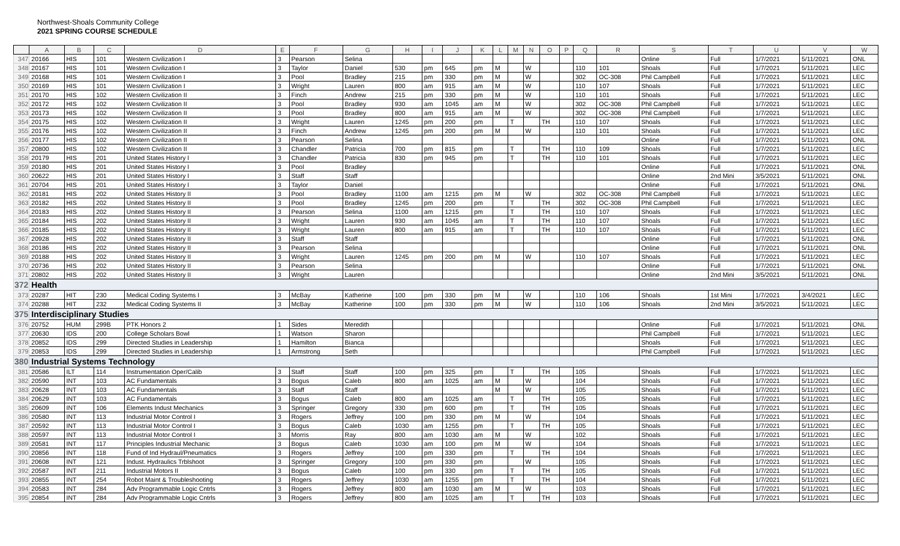Northwest-Shoals Community College
2021 SPRING COURSE SCHEDULE
| | A | B | C | D | E | F | G | H | I | J | K | L | M | N | O | P | Q | R | S | T | U | V | W |
| --- | --- | --- | --- | --- | --- | --- | --- | --- | --- | --- | --- | --- | --- | --- | --- | --- | --- | --- | --- | --- | --- | --- | --- |
| 347 | 20166 | HIS | 101 | Western Civilization I | 3 | Pearson | Selina | | | | | | | | | | | | Online | Full | 1/7/2021 | 5/11/2021 | ONL |
| 348 | 20167 | HIS | 101 | Western Civilization I | 3 | Taylor | Daniel | 530 | pm | 645 | pm | M | | W | | | 110 | 101 | Shoals | Full | 1/7/2021 | 5/11/2021 | LEC |
| 349 | 20168 | HIS | 101 | Western Civilization I | 3 | Pool | Bradley | 215 | pm | 330 | pm | M | | W | | | 302 | OC-308 | Phil Campbell | Full | 1/7/2021 | 5/11/2021 | LEC |
| 350 | 20169 | HIS | 101 | Western Civilization I | 3 | Wright | Lauren | 800 | am | 915 | am | M | | W | | | 110 | 107 | Shoals | Full | 1/7/2021 | 5/11/2021 | LEC |
| 351 | 20170 | HIS | 102 | Western Civilization II | 3 | Finch | Andrew | 215 | pm | 330 | pm | M | | W | | | 110 | 101 | Shoals | Full | 1/7/2021 | 5/11/2021 | LEC |
| 352 | 20172 | HIS | 102 | Western Civilization II | 3 | Pool | Bradley | 930 | am | 1045 | am | M | | W | | | 302 | OC-308 | Phil Campbell | Full | 1/7/2021 | 5/11/2021 | LEC |
| 353 | 20173 | HIS | 102 | Western Civilization II | 3 | Pool | Bradley | 800 | am | 915 | am | M | | W | | | 302 | OC-308 | Phil Campbell | Full | 1/7/2021 | 5/11/2021 | LEC |
| 354 | 20175 | HIS | 102 | Western Civilization II | 3 | Wright | Lauren | 1245 | pm | 200 | pm | | T | | TH | | 110 | 107 | Shoals | Full | 1/7/2021 | 5/11/2021 | LEC |
| 355 | 20176 | HIS | 102 | Western Civilization II | 3 | Finch | Andrew | 1245 | pm | 200 | pm | M | | W | | | 110 | 101 | Shoals | Full | 1/7/2021 | 5/11/2021 | LEC |
| 356 | 20177 | HIS | 102 | Western Civilization II | 3 | Pearson | Selina | | | | | | | | | | | | Online | Full | 1/7/2021 | 5/11/2021 | ONL |
| 357 | 20800 | HIS | 102 | Western Civilization II | 3 | Chandler | Patricia | 700 | pm | 815 | pm | | T | | TH | | 110 | 109 | Shoals | Full | 1/7/2021 | 5/11/2021 | LEC |
| 358 | 20179 | HIS | 201 | United States History I | 3 | Chandler | Patricia | 830 | pm | 945 | pm | | T | | TH | | 110 | 101 | Shoals | Full | 1/7/2021 | 5/11/2021 | LEC |
| 359 | 20180 | HIS | 201 | United States History I | 3 | Pool | Bradley | | | | | | | | | | | | Online | Full | 1/7/2021 | 5/11/2021 | ONL |
| 360 | 20622 | HIS | 201 | United States History I | 3 | Staff | Staff | | | | | | | | | | | | Online | 2nd Mini | 3/5/2021 | 5/11/2021 | ONL |
| 361 | 20704 | HIS | 201 | United States History I | 3 | Taylor | Daniel | | | | | | | | | | | | Online | Full | 1/7/2021 | 5/11/2021 | ONL |
| 362 | 20181 | HIS | 202 | United States History II | 3 | Pool | Bradley | 1100 | am | 1215 | pm | M | | W | | | 302 | OC-308 | Phil Campbell | Full | 1/7/2021 | 5/11/2021 | LEC |
| 363 | 20182 | HIS | 202 | United States History II | 3 | Pool | Bradley | 1245 | pm | 200 | pm | | T | | TH | | 302 | OC-308 | Phil Campbell | Full | 1/7/2021 | 5/11/2021 | LEC |
| 364 | 20183 | HIS | 202 | United States History II | 3 | Pearson | Selina | 1100 | am | 1215 | pm | | T | | TH | | 110 | 107 | Shoals | Full | 1/7/2021 | 5/11/2021 | LEC |
| 365 | 20184 | HIS | 202 | United States History II | 3 | Wright | Lauren | 930 | am | 1045 | am | | T | | TH | | 110 | 107 | Shoals | Full | 1/7/2021 | 5/11/2021 | LEC |
| 366 | 20185 | HIS | 202 | United States History II | 3 | Wright | Lauren | 800 | am | 915 | am | | T | | TH | | 110 | 107 | Shoals | Full | 1/7/2021 | 5/11/2021 | LEC |
| 367 | 20928 | HIS | 202 | United States History II | 3 | Staff | Staff | | | | | | | | | | | | Online | Full | 1/7/2021 | 5/11/2021 | ONL |
| 368 | 20186 | HIS | 202 | United States History II | 3 | Pearson | Selina | | | | | | | | | | | | Online | Full | 1/7/2021 | 5/11/2021 | ONL |
| 369 | 20188 | HIS | 202 | United States History II | 3 | Wright | Lauren | 1245 | pm | 200 | pm | M | | W | | | 110 | 107 | Shoals | Full | 1/7/2021 | 5/11/2021 | LEC |
| 370 | 20736 | HIS | 202 | United States History II | 3 | Pearson | Selina | | | | | | | | | | | | Online | Full | 1/7/2021 | 5/11/2021 | ONL |
| 371 | 20802 | HIS | 202 | United States History II | 3 | Wright | Lauren | | | | | | | | | | | | Online | 2nd Mini | 3/5/2021 | 5/11/2021 | ONL |
| 372 | Health | | | | | | | | | | | | | | | | | | | | | | |
| 373 | 20287 | HIT | 230 | Medical Coding Systems I | 3 | McBay | Katherine | 100 | pm | 330 | pm | M | | W | | | 110 | 106 | Shoals | 1st Mini | 1/7/2021 | 3/4/2021 | LEC |
| 374 | 20288 | HIT | 232 | Medical Coding Systems II | 3 | McBay | Katherine | 100 | pm | 330 | pm | M | | W | | | 110 | 106 | Shoals | 2nd Mini | 3/5/2021 | 5/11/2021 | LEC |
| 375 | Interdisciplinary Studies | | | | | | | | | | | | | | | | | | | | | | |
| 376 | 20752 | HUM | 299B | PTK Honors 2 | 1 | Sides | Meredith | | | | | | | | | | | | Online | Full | 1/7/2021 | 5/11/2021 | ONL |
| 377 | 20630 | IDS | 200 | College Scholars Bowl | 1 | Watson | Sharon | | | | | | | | | | | | Phil Campbell | Full | 1/7/2021 | 5/11/2021 | LEC |
| 378 | 20852 | IDS | 299 | Directed Studies in Leadership | 1 | Hamilton | Bianca | | | | | | | | | | | | Shoals | Full | 1/7/2021 | 5/11/2021 | LEC |
| 379 | 20853 | IDS | 299 | Directed Studies in Leadership | 1 | Armstrong | Seth | | | | | | | | | | | | Phil Campbell | Full | 1/7/2021 | 5/11/2021 | LEC |
| 380 | Industrial Systems Technology | | | | | | | | | | | | | | | | | | | | | | |
| 381 | 20586 | ILT | 114 | Instrumentation Oper/Calib | 3 | Staff | Staff | 100 | pm | 325 | pm | | T | | TH | | 105 | | Shoals | Full | 1/7/2021 | 5/11/2021 | LEC |
| 382 | 20590 | INT | 103 | AC Fundamentals | 3 | Bogus | Caleb | 800 | am | 1025 | am | M | | W | | | 104 | | Shoals | Full | 1/7/2021 | 5/11/2021 | LEC |
| 383 | 20628 | INT | 103 | AC Fundamentals | 3 | Staff | Staff | | | | | M | | W | | | 105 | | Shoals | Full | 1/7/2021 | 5/11/2021 | LEC |
| 384 | 20629 | INT | 103 | AC Fundamentals | 3 | Bogus | Caleb | 800 | am | 1025 | am | | T | | TH | | 105 | | Shoals | Full | 1/7/2021 | 5/11/2021 | LEC |
| 385 | 20609 | INT | 106 | Elements Indust Mechanics | 3 | Springer | Gregory | 330 | pm | 600 | pm | | T | | TH | | 105 | | Shoals | Full | 1/7/2021 | 5/11/2021 | LEC |
| 386 | 20580 | INT | 113 | Industrial Motor Control I | 3 | Rogers | Jeffrey | 100 | pm | 330 | pm | M | | W | | | 104 | | Shoals | Full | 1/7/2021 | 5/11/2021 | LEC |
| 387 | 20592 | INT | 113 | Industrial Motor Control I | 3 | Bogus | Caleb | 1030 | am | 1255 | pm | | T | | TH | | 105 | | Shoals | Full | 1/7/2021 | 5/11/2021 | LEC |
| 388 | 20597 | INT | 113 | Industrial Motor Control I | 3 | Morris | Ray | 800 | am | 1030 | am | M | | W | | | 102 | | Shoals | Full | 1/7/2021 | 5/11/2021 | LEC |
| 389 | 20581 | INT | 117 | Principles Industrial Mechanic | 3 | Bogus | Caleb | 1030 | am | 100 | pm | M | | W | | | 104 | | Shoals | Full | 1/7/2021 | 5/11/2021 | LEC |
| 390 | 20856 | INT | 118 | Fund of Ind Hydraul/Pneumatics | 3 | Rogers | Jeffrey | 100 | pm | 330 | pm | | T | | TH | | 104 | | Shoals | Full | 1/7/2021 | 5/11/2021 | LEC |
| 391 | 20608 | INT | 121 | Indust. Hydraulics Trblshoot | 3 | Springer | Gregory | 100 | pm | 330 | pm | | | W | | | 105 | | Shoals | Full | 1/7/2021 | 5/11/2021 | LEC |
| 392 | 20587 | INT | 211 | Industrial Motors II | 3 | Bogus | Caleb | 100 | pm | 330 | pm | | T | | TH | | 105 | | Shoals | Full | 1/7/2021 | 5/11/2021 | LEC |
| 393 | 20855 | INT | 254 | Robot Maint & Troubleshooting | 3 | Rogers | Jeffrey | 1030 | am | 1255 | pm | | T | | TH | | 104 | | Shoals | Full | 1/7/2021 | 5/11/2021 | LEC |
| 394 | 20583 | INT | 284 | Adv Programmable Logic Cntrls | 3 | Rogers | Jeffrey | 800 | am | 1030 | am | M | | W | | | 103 | | Shoals | Full | 1/7/2021 | 5/11/2021 | LEC |
| 395 | 20854 | INT | 284 | Adv Programmable Logic Cntrls | 3 | Rogers | Jeffrey | 800 | am | 1025 | am | | T | | TH | | 103 | | Shoals | Full | 1/7/2021 | 5/11/2021 | LEC |